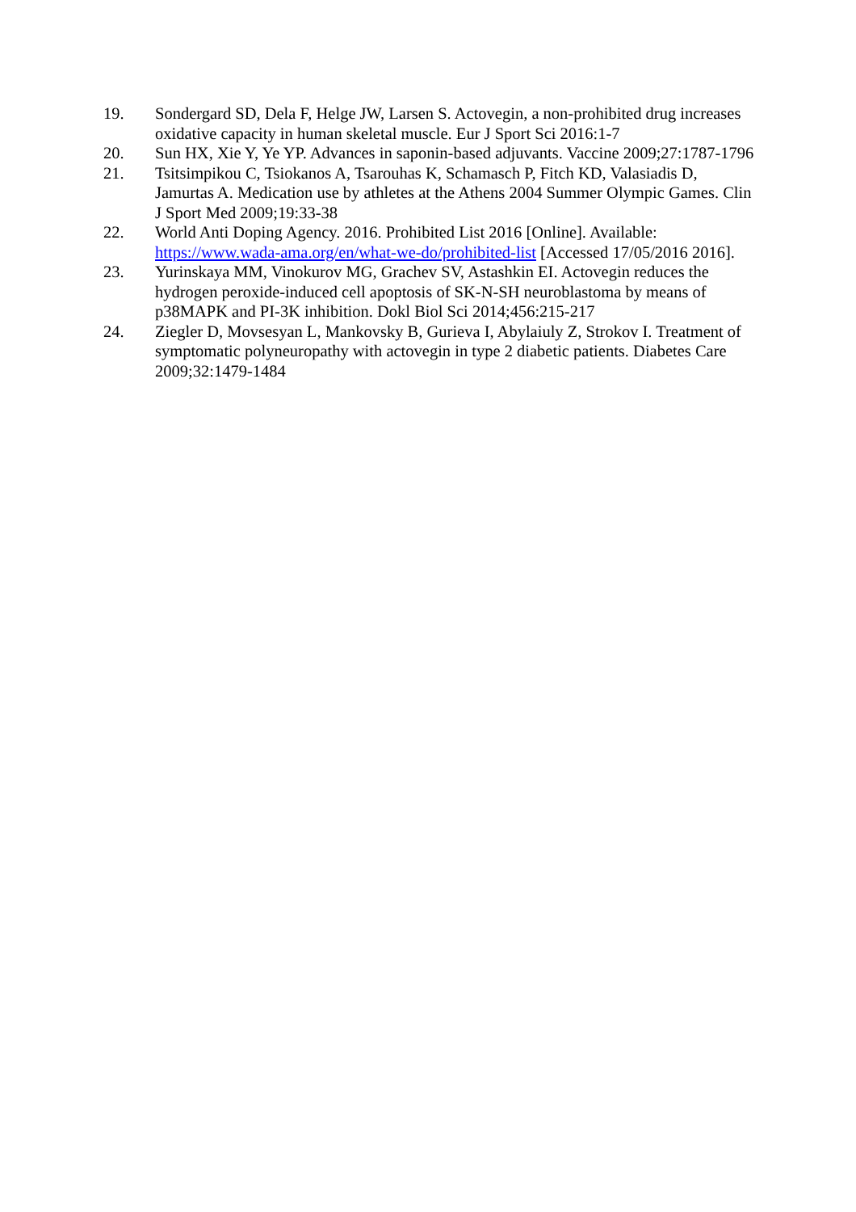19. Sondergard SD, Dela F, Helge JW, Larsen S. Actovegin, a non-prohibited drug increases oxidative capacity in human skeletal muscle. Eur J Sport Sci 2016:1-7
20. Sun HX, Xie Y, Ye YP. Advances in saponin-based adjuvants. Vaccine 2009;27:1787-1796
21. Tsitsimpikou C, Tsiokanos A, Tsarouhas K, Schamasch P, Fitch KD, Valasiadis D, Jamurtas A. Medication use by athletes at the Athens 2004 Summer Olympic Games. Clin J Sport Med 2009;19:33-38
22. World Anti Doping Agency. 2016. Prohibited List 2016 [Online]. Available: https://www.wada-ama.org/en/what-we-do/prohibited-list [Accessed 17/05/2016 2016].
23. Yurinskaya MM, Vinokurov MG, Grachev SV, Astashkin EI. Actovegin reduces the hydrogen peroxide-induced cell apoptosis of SK-N-SH neuroblastoma by means of p38MAPK and PI-3K inhibition. Dokl Biol Sci 2014;456:215-217
24. Ziegler D, Movsesyan L, Mankovsky B, Gurieva I, Abylaiuly Z, Strokov I. Treatment of symptomatic polyneuropathy with actovegin in type 2 diabetic patients. Diabetes Care 2009;32:1479-1484